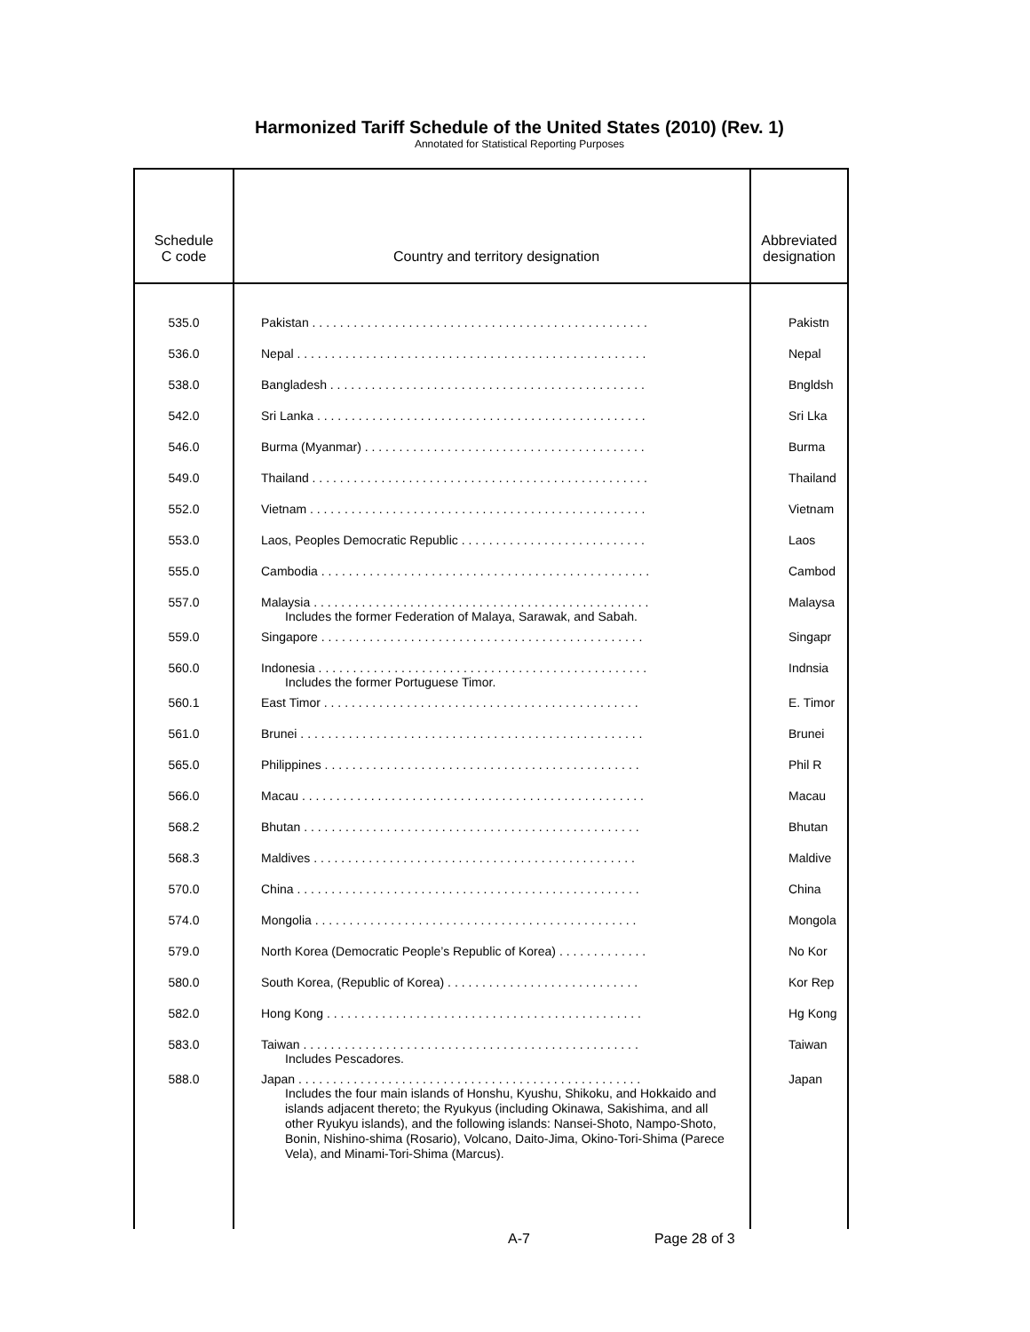Harmonized Tariff Schedule of the United States (2010) (Rev. 1)
Annotated for Statistical Reporting Purposes
| Schedule C code | Country and territory designation | Abbreviated designation |
| --- | --- | --- |
| 535.0 | Pakistan . . . . . . . . . . . . . . . . . . . . . . . . . . . . . . . . . . . . . . . . . . . . . . . . . | Pakistn |
| 536.0 | Nepal . . . . . . . . . . . . . . . . . . . . . . . . . . . . . . . . . . . . . . . . . . . . . . . . . . . | Nepal |
| 538.0 | Bangladesh . . . . . . . . . . . . . . . . . . . . . . . . . . . . . . . . . . . . . . . . . . . . . . | Bngldsh |
| 542.0 | Sri Lanka . . . . . . . . . . . . . . . . . . . . . . . . . . . . . . . . . . . . . . . . . . . . . . . . | Sri Lka |
| 546.0 | Burma (Myanmar) . . . . . . . . . . . . . . . . . . . . . . . . . . . . . . . . . . . . . . . . . | Burma |
| 549.0 | Thailand . . . . . . . . . . . . . . . . . . . . . . . . . . . . . . . . . . . . . . . . . . . . . . . . . | Thailand |
| 552.0 | Vietnam . . . . . . . . . . . . . . . . . . . . . . . . . . . . . . . . . . . . . . . . . . . . . . . . . | Vietnam |
| 553.0 | Laos, Peoples Democratic Republic . . . . . . . . . . . . . . . . . . . . . . . . . . . | Laos |
| 555.0 | Cambodia . . . . . . . . . . . . . . . . . . . . . . . . . . . . . . . . . . . . . . . . . . . . . . . . | Cambod |
| 557.0 | Malaysia . . . . . . . . . . . . . . . . . . . . . . . . . . . . . . . . . . . . . . . . . . . . . . . . . Includes the former Federation of Malaya, Sarawak, and Sabah. | Malaysa |
| 559.0 | Singapore . . . . . . . . . . . . . . . . . . . . . . . . . . . . . . . . . . . . . . . . . . . . . . . | Singapr |
| 560.0 | Indonesia . . . . . . . . . . . . . . . . . . . . . . . . . . . . . . . . . . . . . . . . . . . . . . . . Includes the former Portuguese Timor. | Indnsia |
| 560.1 | East Timor . . . . . . . . . . . . . . . . . . . . . . . . . . . . . . . . . . . . . . . . . . . . . . | E. Timor |
| 561.0 | Brunei . . . . . . . . . . . . . . . . . . . . . . . . . . . . . . . . . . . . . . . . . . . . . . . . . . | Brunei |
| 565.0 | Philippines . . . . . . . . . . . . . . . . . . . . . . . . . . . . . . . . . . . . . . . . . . . . . . | Phil R |
| 566.0 | Macau . . . . . . . . . . . . . . . . . . . . . . . . . . . . . . . . . . . . . . . . . . . . . . . . . . | Macau |
| 568.2 | Bhutan . . . . . . . . . . . . . . . . . . . . . . . . . . . . . . . . . . . . . . . . . . . . . . . . . | Bhutan |
| 568.3 | Maldives . . . . . . . . . . . . . . . . . . . . . . . . . . . . . . . . . . . . . . . . . . . . . . . | Maldive |
| 570.0 | China . . . . . . . . . . . . . . . . . . . . . . . . . . . . . . . . . . . . . . . . . . . . . . . . . . | China |
| 574.0 | Mongolia . . . . . . . . . . . . . . . . . . . . . . . . . . . . . . . . . . . . . . . . . . . . . . . | Mongola |
| 579.0 | North Korea (Democratic People’s Republic of Korea) . . . . . . . . . . . . . | No Kor |
| 580.0 | South Korea, (Republic of Korea) . . . . . . . . . . . . . . . . . . . . . . . . . . . . | Kor Rep |
| 582.0 | Hong Kong . . . . . . . . . . . . . . . . . . . . . . . . . . . . . . . . . . . . . . . . . . . . . . | Hg Kong |
| 583.0 | Taiwan . . . . . . . . . . . . . . . . . . . . . . . . . . . . . . . . . . . . . . . . . . . . . . . . . Includes Pescadores. | Taiwan |
| 588.0 | Japan . . . . . . . . . . . . . . . . . . . . . . . . . . . . . . . . . . . . . . . . . . . . . . . . . . Includes the four main islands of Honshu, Kyushu, Shikoku, and Hokkaido and islands adjacent thereto; the Ryukyus (including Okinawa, Sakishima, and all other Ryukyu islands), and the following islands: Nansei-Shoto, Nampo-Shoto, Bonin, Nishino-shima (Rosario), Volcano, Daito-Jima, Okino-Tori-Shima (Parece Vela), and Minami-Tori-Shima (Marcus). | Japan |
A-7 Page 28 of 3